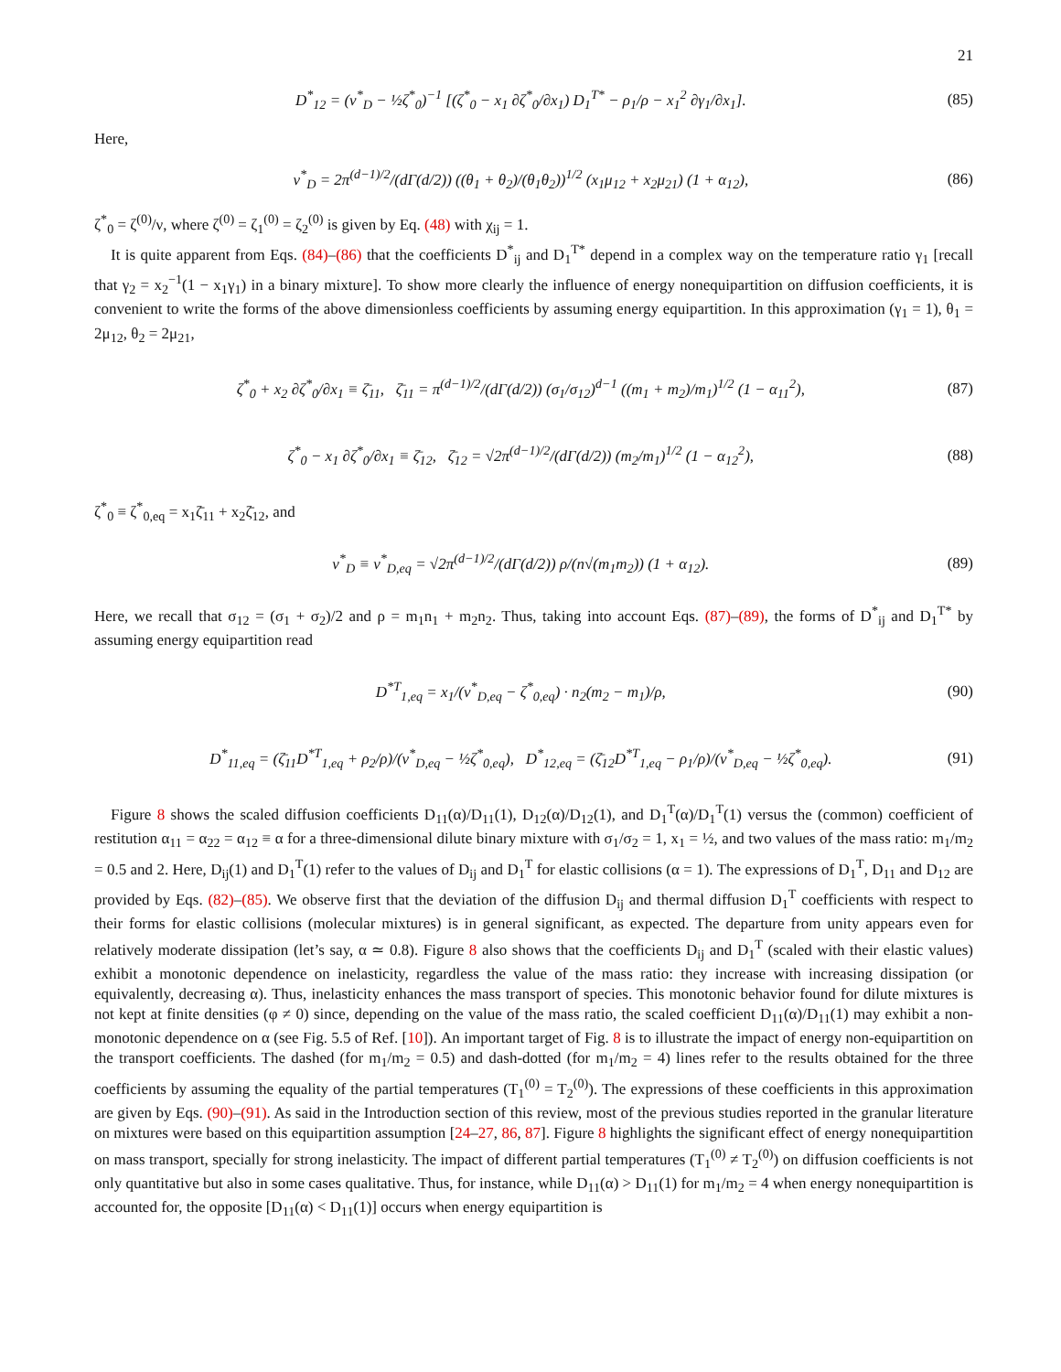21
D<sup>*</sup><sub>12</sub> = (ν<sup>*</sup><sub>D</sub> − ½ζ<sup>*</sup><sub>0</sub>)<sup>−1</sup> [(ζ<sup>*</sup><sub>0</sub> − x<sub>1</sub> ∂ζ<sup>*</sup><sub>0</sub>/∂x<sub>1</sub>) D<sub>1</sub><sup>T*</sup> − ρ<sub>1</sub>/ρ − x<sub>1</sub><sup>2</sup> ∂γ<sub>1</sub>/∂x<sub>1</sub>]. (85)
Here,
ν<sup>*</sup><sub>D</sub> = 2π<sup>(d−1)/2</sup>/(dΓ(d/2)) ((θ<sub>1</sub> + θ<sub>2</sub>)/(θ<sub>1</sub>θ<sub>2</sub>))<sup>1/2</sup> (x<sub>1</sub>μ<sub>12</sub> + x<sub>2</sub>μ<sub>21</sub>) (1 + α<sub>12</sub>), (86)
ζ<sup>*</sup><sub>0</sub> = ζ<sup>(0)</sup>/ν, where ζ<sup>(0)</sup> = ζ<sub>1</sub><sup>(0)</sup> = ζ<sub>2</sub><sup>(0)</sup> is given by Eq. (48) with χ<sub>ij</sub> = 1.
It is quite apparent from Eqs. (84)–(86) that the coefficients D<sup>*</sup><sub>ij</sub> and D<sub>1</sub><sup>T*</sup> depend in a complex way on the temperature ratio γ<sub>1</sub> [recall that γ<sub>2</sub> = x<sub>2</sub><sup>−1</sup>(1 − x<sub>1</sub>γ<sub>1</sub>) in a binary mixture]. To show more clearly the influence of energy nonequipartition on diffusion coefficients, it is convenient to write the forms of the above dimensionless coefficients by assuming energy equipartition. In this approximation (γ<sub>1</sub> = 1), θ<sub>1</sub> = 2μ<sub>12</sub>, θ<sub>2</sub> = 2μ<sub>21</sub>,
ζ<sup>*</sup><sub>0</sub> + x<sub>2</sub> ∂ζ<sup>*</sup><sub>0</sub>/∂x<sub>1</sub> ≡ ζ̄<sub>11</sub>, ζ̄<sub>11</sub> = π<sup>(d−1)/2</sup>/(dΓ(d/2)) (σ<sub>1</sub>/σ<sub>12</sub>)<sup>d−1</sup> ((m<sub>1</sub> + m<sub>2</sub>)/m<sub>1</sub>)<sup>1/2</sup> (1 − α<sub>11</sub><sup>2</sup>), (87)
ζ<sup>*</sup><sub>0</sub> − x<sub>1</sub> ∂ζ<sup>*</sup><sub>0</sub>/∂x<sub>1</sub> ≡ ζ̄<sub>12</sub>, ζ̄<sub>12</sub> = √2π<sup>(d−1)/2</sup>/(dΓ(d/2)) (m<sub>2</sub>/m<sub>1</sub>)<sup>1/2</sup> (1 − α<sub>12</sub><sup>2</sup>), (88)
ζ<sup>*</sup><sub>0</sub> ≡ ζ<sup>*</sup><sub>0,eq</sub> = x<sub>1</sub>ζ̄<sub>11</sub> + x<sub>2</sub>ζ̄<sub>12</sub>, and
ν<sup>*</sup><sub>D</sub> ≡ ν<sup>*</sup><sub>D,eq</sub> = √2π<sup>(d−1)/2</sup>/(dΓ(d/2)) ρ/(n√(m<sub>1</sub>m<sub>2</sub>)) (1 + α<sub>12</sub>). (89)
Here, we recall that σ<sub>12</sub> = (σ<sub>1</sub> + σ<sub>2</sub>)/2 and ρ = m<sub>1</sub>n<sub>1</sub> + m<sub>2</sub>n<sub>2</sub>. Thus, taking into account Eqs. (87)–(89), the forms of D<sup>*</sup><sub>ij</sub> and D<sub>1</sub><sup>T*</sup> by assuming energy equipartition read
D<sup>*T</sup><sub>1,eq</sub> = x<sub>1</sub>/(ν<sup>*</sup><sub>D,eq</sub> − ζ<sup>*</sup><sub>0,eq</sub>) · n<sub>2</sub>(m<sub>2</sub> − m<sub>1</sub>)/ρ, (90)
D<sup>*</sup><sub>11,eq</sub> = (ζ̄<sub>11</sub>D<sup>*T</sup><sub>1,eq</sub> + ρ<sub>2</sub>/ρ)/(ν<sup>*</sup><sub>D,eq</sub> − ½ζ<sup>*</sup><sub>0,eq</sub>), D<sup>*</sup><sub>12,eq</sub> = (ζ̄<sub>12</sub>D<sup>*T</sup><sub>1,eq</sub> − ρ<sub>1</sub>/ρ)/(ν<sup>*</sup><sub>D,eq</sub> − ½ζ<sup>*</sup><sub>0,eq</sub>). (91)
Figure 8 shows the scaled diffusion coefficients D<sub>11</sub>(α)/D<sub>11</sub>(1), D<sub>12</sub>(α)/D<sub>12</sub>(1), and D<sub>1</sub><sup>T</sup>(α)/D<sub>1</sub><sup>T</sup>(1) versus the (common) coefficient of restitution α<sub>11</sub> = α<sub>22</sub> = α<sub>12</sub> ≡ α for a three-dimensional dilute binary mixture with σ<sub>1</sub>/σ<sub>2</sub> = 1, x<sub>1</sub> = ½, and two values of the mass ratio: m<sub>1</sub>/m<sub>2</sub> = 0.5 and 2. Here, D<sub>ij</sub>(1) and D<sub>1</sub><sup>T</sup>(1) refer to the values of D<sub>ij</sub> and D<sub>1</sub><sup>T</sup> for elastic collisions (α = 1). The expressions of D<sub>1</sub><sup>T</sup>, D<sub>11</sub> and D<sub>12</sub> are provided by Eqs. (82)–(85). We observe first that the deviation of the diffusion D<sub>ij</sub> and thermal diffusion D<sub>1</sub><sup>T</sup> coefficients with respect to their forms for elastic collisions (molecular mixtures) is in general significant, as expected. The departure from unity appears even for relatively moderate dissipation (let’s say, α ≃ 0.8). Figure 8 also shows that the coefficients D<sub>ij</sub> and D<sub>1</sub><sup>T</sup> (scaled with their elastic values) exhibit a monotonic dependence on inelasticity, regardless the value of the mass ratio: they increase with increasing dissipation (or equivalently, decreasing α). Thus, inelasticity enhances the mass transport of species. This monotonic behavior found for dilute mixtures is not kept at finite densities (φ ≠ 0) since, depending on the value of the mass ratio, the scaled coefficient D<sub>11</sub>(α)/D<sub>11</sub>(1) may exhibit a non-monotonic dependence on α (see Fig. 5.5 of Ref. [10]). An important target of Fig. 8 is to illustrate the impact of energy non-equipartition on the transport coefficients. The dashed (for m<sub>1</sub>/m<sub>2</sub> = 0.5) and dash-dotted (for m<sub>1</sub>/m<sub>2</sub> = 4) lines refer to the results obtained for the three coefficients by assuming the equality of the partial temperatures (T<sub>1</sub><sup>(0)</sup> = T<sub>2</sub><sup>(0)</sup>). The expressions of these coefficients in this approximation are given by Eqs. (90)–(91). As said in the Introduction section of this review, most of the previous studies reported in the granular literature on mixtures were based on this equipartition assumption [24–27, 86, 87]. Figure 8 highlights the significant effect of energy nonequipartition on mass transport, specially for strong inelasticity. The impact of different partial temperatures (T<sub>1</sub><sup>(0)</sup> ≠ T<sub>2</sub><sup>(0)</sup>) on diffusion coefficients is not only quantitative but also in some cases qualitative. Thus, for instance, while D<sub>11</sub>(α) > D<sub>11</sub>(1) for m<sub>1</sub>/m<sub>2</sub> = 4 when energy nonequipartition is accounted for, the opposite [D<sub>11</sub>(α) < D<sub>11</sub>(1)] occurs when energy equipartition is